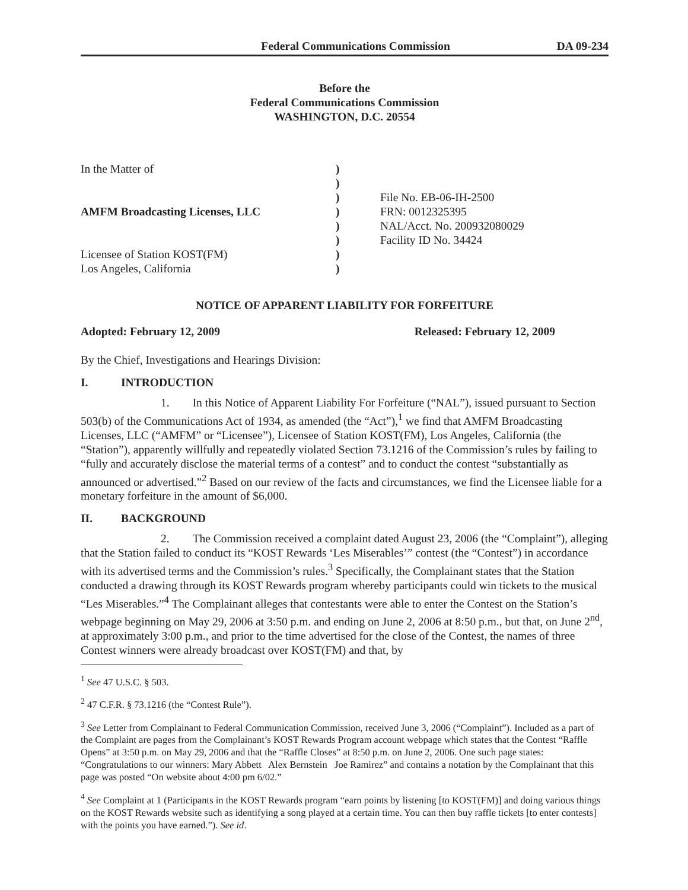Federal Communications Commission DA 09-234
Before the
Federal Communications Commission
WASHINGTON, D.C. 20554
In the Matter of
)
)
)
File No. EB-06-IH-2500
AMFM Broadcasting Licenses, LLC
)
FRN: 0012325395
)
NAL/Acct. No. 200932080029
)
Facility ID No. 34424
Licensee of Station KOST(FM)
)
Los Angeles, California
)
NOTICE OF APPARENT LIABILITY FOR FORFEITURE
Adopted: February 12, 2009 Released: February 12, 2009
By the Chief, Investigations and Hearings Division:
I. INTRODUCTION
1. In this Notice of Apparent Liability For Forfeiture (“NAL”), issued pursuant to Section 503(b) of the Communications Act of 1934, as amended (the “Act”),<sup>1</sup> we find that AMFM Broadcasting Licenses, LLC (“AMFM” or “Licensee”), Licensee of Station KOST(FM), Los Angeles, California (the “Station”), apparently willfully and repeatedly violated Section 73.1216 of the Commission’s rules by failing to “fully and accurately disclose the material terms of a contest” and to conduct the contest “substantially as announced or advertised.”<sup>2</sup> Based on our review of the facts and circumstances, we find the Licensee liable for a monetary forfeiture in the amount of $6,000.
II. BACKGROUND
2. The Commission received a complaint dated August 23, 2006 (the “Complaint”), alleging that the Station failed to conduct its “KOST Rewards ‘Les Miserables’” contest (the “Contest”) in accordance with its advertised terms and the Commission’s rules.<sup>3</sup> Specifically, the Complainant states that the Station conducted a drawing through its KOST Rewards program whereby participants could win tickets to the musical “Les Miserables.”<sup>4</sup> The Complainant alleges that contestants were able to enter the Contest on the Station’s webpage beginning on May 29, 2006 at 3:50 p.m. and ending on June 2, 2006 at 8:50 p.m., but that, on June 2<sup>nd</sup>, at approximately 3:00 p.m., and prior to the time advertised for the close of the Contest, the names of three Contest winners were already broadcast over KOST(FM) and that, by
<sup>1</sup> See 47 U.S.C. § 503.
<sup>2</sup> 47 C.F.R. § 73.1216 (the “Contest Rule”).
<sup>3</sup> See Letter from Complainant to Federal Communication Commission, received June 3, 2006 (“Complaint”). Included as a part of the Complaint are pages from the Complainant’s KOST Rewards Program account webpage which states that the Contest “Raffle Opens” at 3:50 p.m. on May 29, 2006 and that the “Raffle Closes” at 8:50 p.m. on June 2, 2006. One such page states: “Congratulations to our winners: Mary Abbett Alex Bernstein Joe Ramirez” and contains a notation by the Complainant that this page was posted “On website about 4:00 pm 6/02.”
<sup>4</sup> See Complaint at 1 (Participants in the KOST Rewards program “earn points by listening [to KOST(FM)] and doing various things on the KOST Rewards website such as identifying a song played at a certain time. You can then buy raffle tickets [to enter contests] with the points you have earned.”). See id.